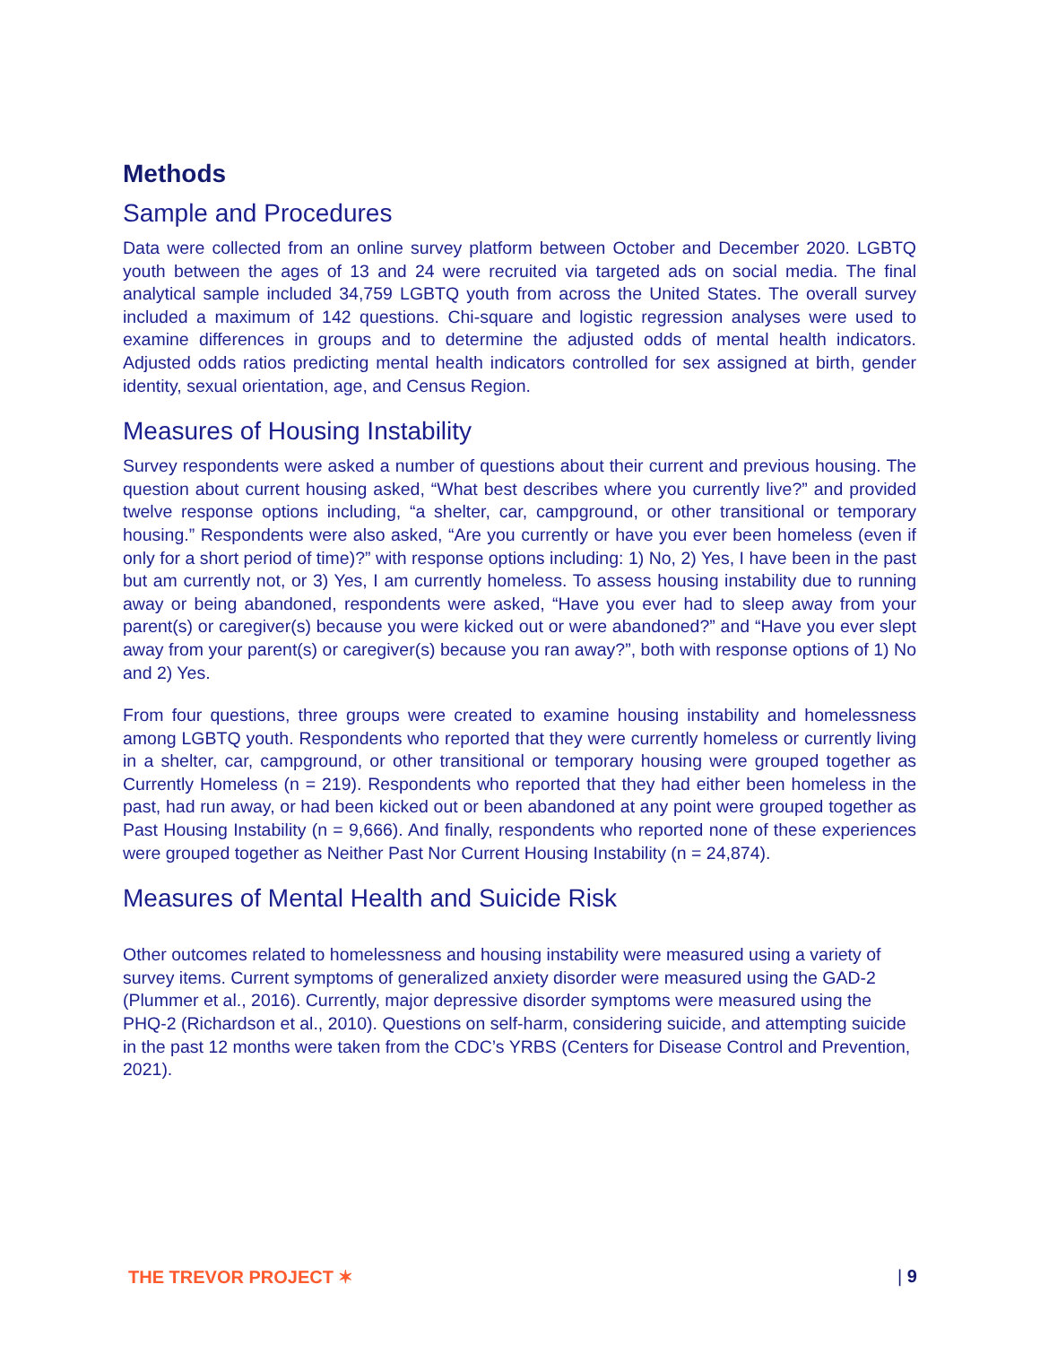Methods
Sample and Procedures
Data were collected from an online survey platform between October and December 2020. LGBTQ youth between the ages of 13 and 24 were recruited via targeted ads on social media. The final analytical sample included 34,759 LGBTQ youth from across the United States. The overall survey included a maximum of 142 questions. Chi-square and logistic regression analyses were used to examine differences in groups and to determine the adjusted odds of mental health indicators. Adjusted odds ratios predicting mental health indicators controlled for sex assigned at birth, gender identity, sexual orientation, age, and Census Region.
Measures of Housing Instability
Survey respondents were asked a number of questions about their current and previous housing. The question about current housing asked, “What best describes where you currently live?” and provided twelve response options including, “a shelter, car, campground, or other transitional or temporary housing.” Respondents were also asked, “Are you currently or have you ever been homeless (even if only for a short period of time)?” with response options including: 1) No, 2) Yes, I have been in the past but am currently not, or 3) Yes, I am currently homeless. To assess housing instability due to running away or being abandoned, respondents were asked, “Have you ever had to sleep away from your parent(s) or caregiver(s) because you were kicked out or were abandoned?” and “Have you ever slept away from your parent(s) or caregiver(s) because you ran away?”, both with response options of 1) No and 2) Yes.
From four questions, three groups were created to examine housing instability and homelessness among LGBTQ youth. Respondents who reported that they were currently homeless or currently living in a shelter, car, campground, or other transitional or temporary housing were grouped together as Currently Homeless (n = 219). Respondents who reported that they had either been homeless in the past, had run away, or had been kicked out or been abandoned at any point were grouped together as Past Housing Instability (n = 9,666). And finally, respondents who reported none of these experiences were grouped together as Neither Past Nor Current Housing Instability (n = 24,874).
Measures of Mental Health and Suicide Risk
Other outcomes related to homelessness and housing instability were measured using a variety of survey items. Current symptoms of generalized anxiety disorder were measured using the GAD-2 (Plummer et al., 2016). Currently, major depressive disorder symptoms were measured using the PHQ-2 (Richardson et al., 2010). Questions on self-harm, considering suicide, and attempting suicide in the past 12 months were taken from the CDC’s YRBS (Centers for Disease Control and Prevention, 2021).
THE TREVOR PROJECT ✶ | 9